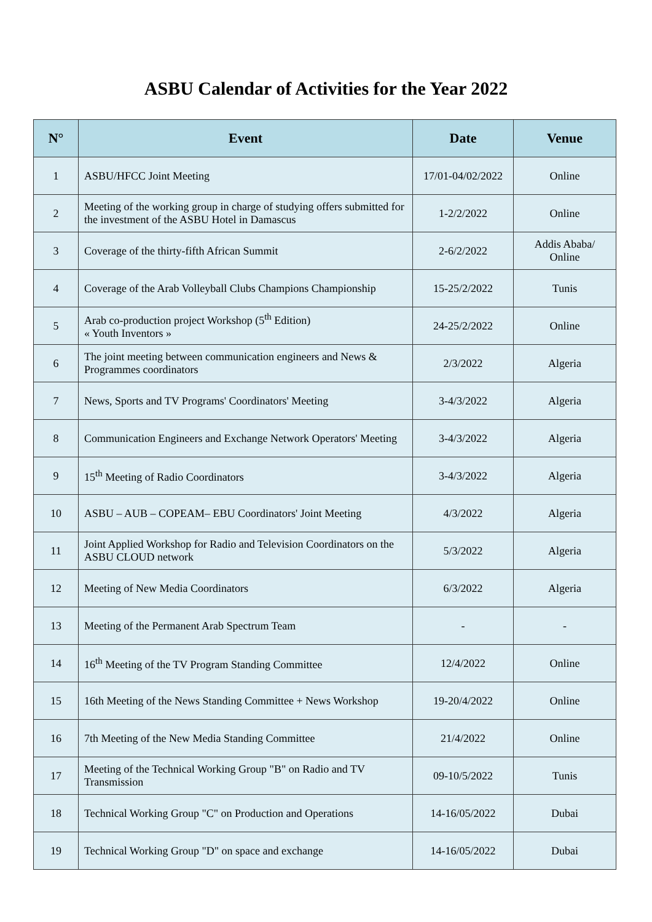ASBU Calendar of Activities for the Year 2022
| N° | Event | Date | Venue |
| --- | --- | --- | --- |
| 1 | ASBU/HFCC Joint Meeting | 17/01-04/02/2022 | Online |
| 2 | Meeting of the working group in charge of studying offers submitted for the investment of the ASBU Hotel in Damascus | 1-2/2/2022 | Online |
| 3 | Coverage of the thirty-fifth African Summit | 2-6/2/2022 | Addis Ababa/ Online |
| 4 | Coverage of the Arab Volleyball Clubs Champions Championship | 15-25/2/2022 | Tunis |
| 5 | Arab co-production project Workshop (5<sup>th</sup> Edition) « Youth Inventors » | 24-25/2/2022 | Online |
| 6 | The joint meeting between communication engineers and News & Programmes coordinators | 2/3/2022 | Algeria |
| 7 | News, Sports and TV Programs' Coordinators' Meeting | 3-4/3/2022 | Algeria |
| 8 | Communication Engineers and Exchange Network Operators' Meeting | 3-4/3/2022 | Algeria |
| 9 | 15<sup>th</sup> Meeting of Radio Coordinators | 3-4/3/2022 | Algeria |
| 10 | ASBU – AUB – COPEAM– EBU Coordinators' Joint Meeting | 4/3/2022 | Algeria |
| 11 | Joint Applied Workshop for Radio and Television Coordinators on the ASBU CLOUD network | 5/3/2022 | Algeria |
| 12 | Meeting of New Media Coordinators | 6/3/2022 | Algeria |
| 13 | Meeting of the Permanent Arab Spectrum Team | - | - |
| 14 | 16<sup>th</sup> Meeting of the TV Program Standing Committee | 12/4/2022 | Online |
| 15 | 16th Meeting of the News Standing Committee + News Workshop | 19-20/4/2022 | Online |
| 16 | 7th Meeting of the New Media Standing Committee | 21/4/2022 | Online |
| 17 | Meeting of the Technical Working Group "B" on Radio and TV Transmission | 09-10/5/2022 | Tunis |
| 18 | Technical Working Group "C" on Production and Operations | 14-16/05/2022 | Dubai |
| 19 | Technical Working Group "D" on space and exchange | 14-16/05/2022 | Dubai |